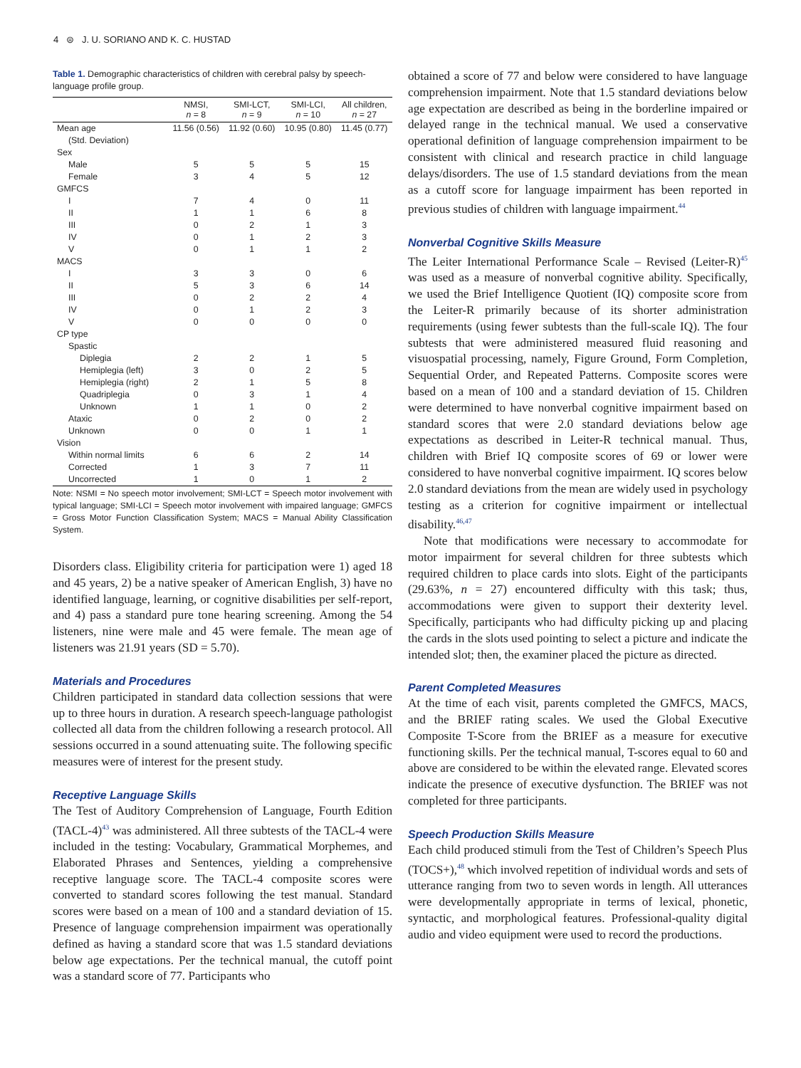4 ⊜ J. U. SORIANO AND K. C. HUSTAD
Table 1. Demographic characteristics of children with cerebral palsy by speech-language profile group.
| | NMSI, n = 8 | SMI-LCT, n = 9 | SMI-LCI, n = 10 | All children, n = 27 |
| --- | --- | --- | --- | --- |
| Mean age | 11.56 (0.56) | 11.92 (0.60) | 10.95 (0.80) | 11.45 (0.77) |
| (Std. Deviation) | | | | |
| Sex | | | | |
| Male | 5 | 5 | 5 | 15 |
| Female | 3 | 4 | 5 | 12 |
| GMFCS | | | | |
| I | 7 | 4 | 0 | 11 |
| II | 1 | 1 | 6 | 8 |
| III | 0 | 2 | 1 | 3 |
| IV | 0 | 1 | 2 | 3 |
| V | 0 | 1 | 1 | 2 |
| MACS | | | | |
| I | 3 | 3 | 0 | 6 |
| II | 5 | 3 | 6 | 14 |
| III | 0 | 2 | 2 | 4 |
| IV | 0 | 1 | 2 | 3 |
| V | 0 | 0 | 0 | 0 |
| CP type | | | | |
| Spastic | | | | |
| Diplegia | 2 | 2 | 1 | 5 |
| Hemiplegia (left) | 3 | 0 | 2 | 5 |
| Hemiplegia (right) | 2 | 1 | 5 | 8 |
| Quadriplegia | 0 | 3 | 1 | 4 |
| Unknown | 1 | 1 | 0 | 2 |
| Ataxic | 0 | 2 | 0 | 2 |
| Unknown | 0 | 0 | 1 | 1 |
| Vision | | | | |
| Within normal limits | 6 | 6 | 2 | 14 |
| Corrected | 1 | 3 | 7 | 11 |
| Uncorrected | 1 | 0 | 1 | 2 |
Note: NSMI = No speech motor involvement; SMI-LCT = Speech motor involvement with typical language; SMI-LCI = Speech motor involvement with impaired language; GMFCS = Gross Motor Function Classification System; MACS = Manual Ability Classification System.
Disorders class. Eligibility criteria for participation were 1) aged 18 and 45 years, 2) be a native speaker of American English, 3) have no identified language, learning, or cognitive disabilities per self-report, and 4) pass a standard pure tone hearing screening. Among the 54 listeners, nine were male and 45 were female. The mean age of listeners was 21.91 years (SD = 5.70).
Materials and Procedures
Children participated in standard data collection sessions that were up to three hours in duration. A research speech-language pathologist collected all data from the children following a research protocol. All sessions occurred in a sound attenuating suite. The following specific measures were of interest for the present study.
Receptive Language Skills
The Test of Auditory Comprehension of Language, Fourth Edition (TACL-4)<sup>43</sup> was administered. All three subtests of the TACL-4 were included in the testing: Vocabulary, Grammatical Morphemes, and Elaborated Phrases and Sentences, yielding a comprehensive receptive language score. The TACL-4 composite scores were converted to standard scores following the test manual. Standard scores were based on a mean of 100 and a standard deviation of 15. Presence of language comprehension impairment was operationally defined as having a standard score that was 1.5 standard deviations below age expectations. Per the technical manual, the cutoff point was a standard score of 77. Participants who
obtained a score of 77 and below were considered to have language comprehension impairment. Note that 1.5 standard deviations below age expectation are described as being in the borderline impaired or delayed range in the technical manual. We used a conservative operational definition of language comprehension impairment to be consistent with clinical and research practice in child language delays/disorders. The use of 1.5 standard deviations from the mean as a cutoff score for language impairment has been reported in previous studies of children with language impairment.<sup>44</sup>
Nonverbal Cognitive Skills Measure
The Leiter International Performance Scale – Revised (Leiter-R)<sup>45</sup> was used as a measure of nonverbal cognitive ability. Specifically, we used the Brief Intelligence Quotient (IQ) composite score from the Leiter-R primarily because of its shorter administration requirements (using fewer subtests than the full-scale IQ). The four subtests that were administered measured fluid reasoning and visuospatial processing, namely, Figure Ground, Form Completion, Sequential Order, and Repeated Patterns. Composite scores were based on a mean of 100 and a standard deviation of 15. Children were determined to have nonverbal cognitive impairment based on standard scores that were 2.0 standard deviations below age expectations as described in Leiter-R technical manual. Thus, children with Brief IQ composite scores of 69 or lower were considered to have nonverbal cognitive impairment. IQ scores below 2.0 standard deviations from the mean are widely used in psychology testing as a criterion for cognitive impairment or intellectual disability.<sup>46,47</sup>
Note that modifications were necessary to accommodate for motor impairment for several children for three subtests which required children to place cards into slots. Eight of the participants (29.63%, n = 27) encountered difficulty with this task; thus, accommodations were given to support their dexterity level. Specifically, participants who had difficulty picking up and placing the cards in the slots used pointing to select a picture and indicate the intended slot; then, the examiner placed the picture as directed.
Parent Completed Measures
At the time of each visit, parents completed the GMFCS, MACS, and the BRIEF rating scales. We used the Global Executive Composite T-Score from the BRIEF as a measure for executive functioning skills. Per the technical manual, T-scores equal to 60 and above are considered to be within the elevated range. Elevated scores indicate the presence of executive dysfunction. The BRIEF was not completed for three participants.
Speech Production Skills Measure
Each child produced stimuli from the Test of Children’s Speech Plus (TOCS+),<sup>48</sup> which involved repetition of individual words and sets of utterance ranging from two to seven words in length. All utterances were developmentally appropriate in terms of lexical, phonetic, syntactic, and morphological features. Professional-quality digital audio and video equipment were used to record the productions.